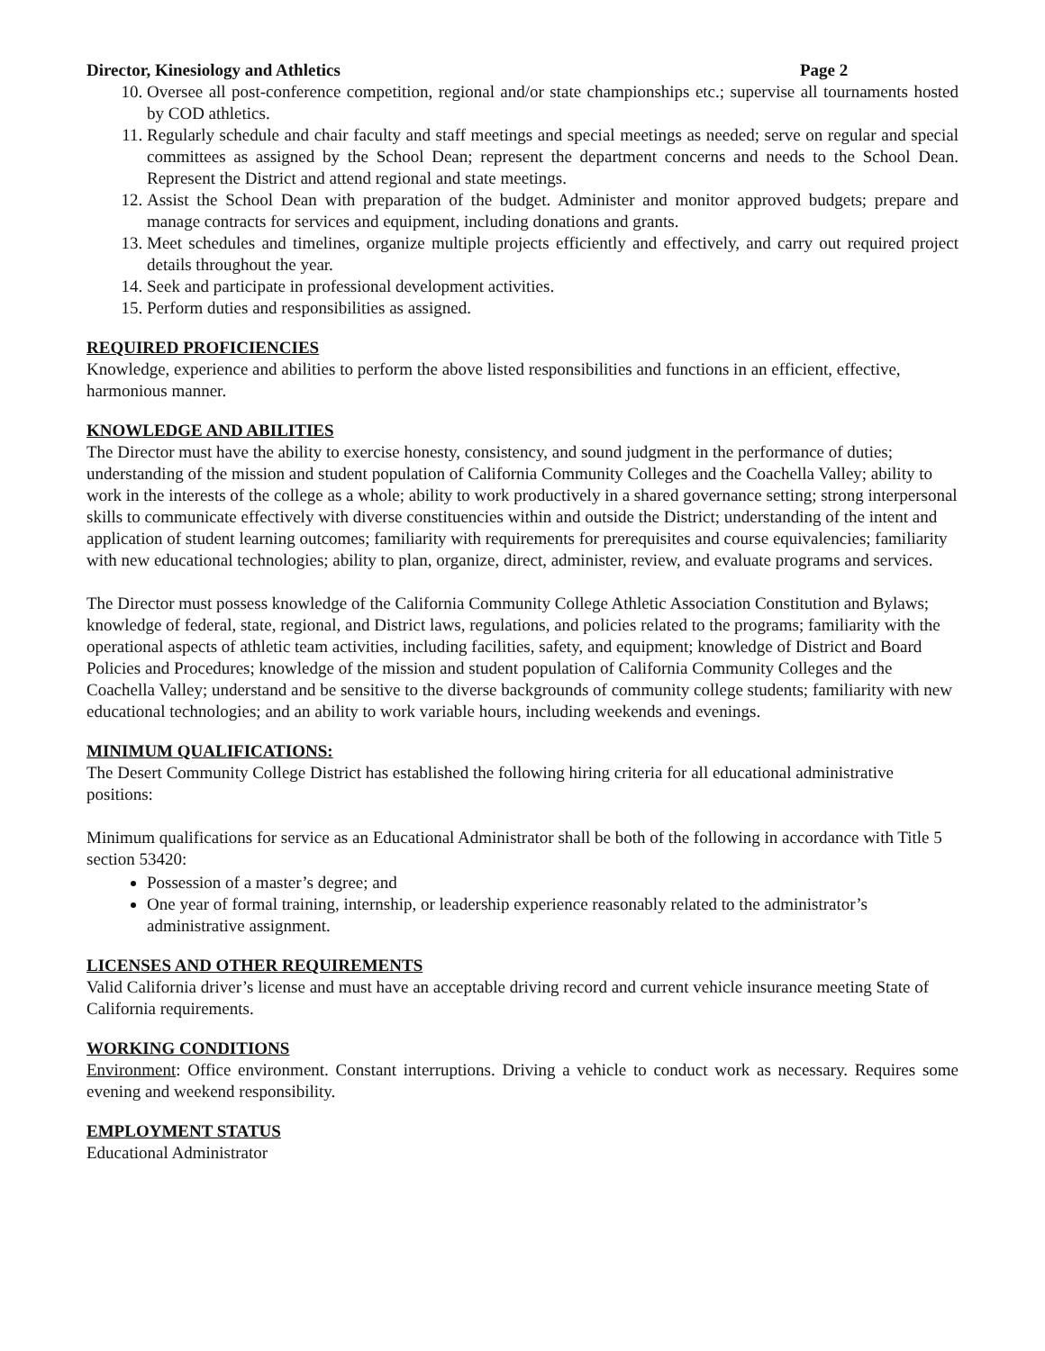Director, Kinesiology and Athletics Page 2
10. Oversee all post-conference competition, regional and/or state championships etc.; supervise all tournaments hosted by COD athletics.
11. Regularly schedule and chair faculty and staff meetings and special meetings as needed; serve on regular and special committees as assigned by the School Dean; represent the department concerns and needs to the School Dean. Represent the District and attend regional and state meetings.
12. Assist the School Dean with preparation of the budget. Administer and monitor approved budgets; prepare and manage contracts for services and equipment, including donations and grants.
13. Meet schedules and timelines, organize multiple projects efficiently and effectively, and carry out required project details throughout the year.
14. Seek and participate in professional development activities.
15. Perform duties and responsibilities as assigned.
REQUIRED PROFICIENCIES
Knowledge, experience and abilities to perform the above listed responsibilities and functions in an efficient, effective, harmonious manner.
KNOWLEDGE AND ABILITIES
The Director must have the ability to exercise honesty, consistency, and sound judgment in the performance of duties; understanding of the mission and student population of California Community Colleges and the Coachella Valley; ability to work in the interests of the college as a whole; ability to work productively in a shared governance setting; strong interpersonal skills to communicate effectively with diverse constituencies within and outside the District; understanding of the intent and application of student learning outcomes; familiarity with requirements for prerequisites and course equivalencies; familiarity with new educational technologies; ability to plan, organize, direct, administer, review, and evaluate programs and services.
The Director must possess knowledge of the California Community College Athletic Association Constitution and Bylaws; knowledge of federal, state, regional, and District laws, regulations, and policies related to the programs; familiarity with the operational aspects of athletic team activities, including facilities, safety, and equipment; knowledge of District and Board Policies and Procedures; knowledge of the mission and student population of California Community Colleges and the Coachella Valley; understand and be sensitive to the diverse backgrounds of community college students; familiarity with new educational technologies; and an ability to work variable hours, including weekends and evenings.
MINIMUM QUALIFICATIONS:
The Desert Community College District has established the following hiring criteria for all educational administrative positions:
Minimum qualifications for service as an Educational Administrator shall be both of the following in accordance with Title 5 section 53420:
Possession of a master’s degree; and
One year of formal training, internship, or leadership experience reasonably related to the administrator’s administrative assignment.
LICENSES AND OTHER REQUIREMENTS
Valid California driver’s license and must have an acceptable driving record and current vehicle insurance meeting State of California requirements.
WORKING CONDITIONS
Environment: Office environment. Constant interruptions. Driving a vehicle to conduct work as necessary. Requires some evening and weekend responsibility.
EMPLOYMENT STATUS
Educational Administrator